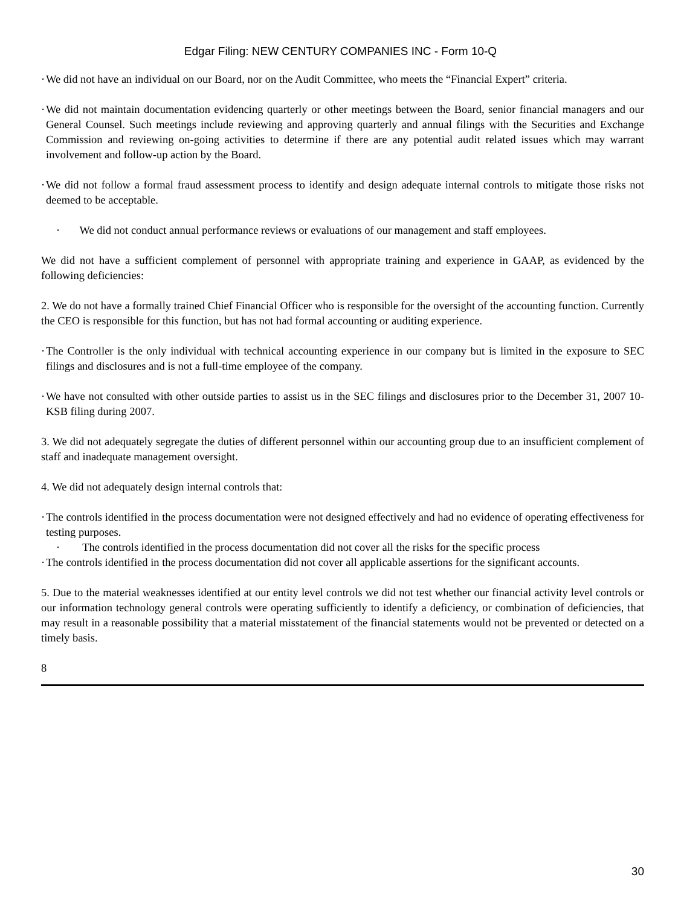Edgar Filing: NEW CENTURY COMPANIES INC - Form 10-Q
· We did not have an individual on our Board, nor on the Audit Committee, who meets the “Financial Expert” criteria.
· We did not maintain documentation evidencing quarterly or other meetings between the Board, senior financial managers and our General Counsel. Such meetings include reviewing and approving quarterly and annual filings with the Securities and Exchange Commission and reviewing on-going activities to determine if there are any potential audit related issues which may warrant involvement and follow-up action by the Board.
· We did not follow a formal fraud assessment process to identify and design adequate internal controls to mitigate those risks not deemed to be acceptable.
· We did not conduct annual performance reviews or evaluations of our management and staff employees.
We did not have a sufficient complement of personnel with appropriate training and experience in GAAP, as evidenced by the following deficiencies:
2. We do not have a formally trained Chief Financial Officer who is responsible for the oversight of the accounting function. Currently the CEO is responsible for this function, but has not had formal accounting or auditing experience.
· The Controller is the only individual with technical accounting experience in our company but is limited in the exposure to SEC filings and disclosures and is not a full-time employee of the company.
· We have not consulted with other outside parties to assist us in the SEC filings and disclosures prior to the December 31, 2007 10-KSB filing during 2007.
3. We did not adequately segregate the duties of different personnel within our accounting group due to an insufficient complement of staff and inadequate management oversight.
4. We did not adequately design internal controls that:
· The controls identified in the process documentation were not designed effectively and had no evidence of operating effectiveness for testing purposes.
· The controls identified in the process documentation did not cover all the risks for the specific process
· The controls identified in the process documentation did not cover all applicable assertions for the significant accounts.
5. Due to the material weaknesses identified at our entity level controls we did not test whether our financial activity level controls or our information technology general controls were operating sufficiently to identify a deficiency, or combination of deficiencies, that may result in a reasonable possibility that a material misstatement of the financial statements would not be prevented or detected on a timely basis.
8
30